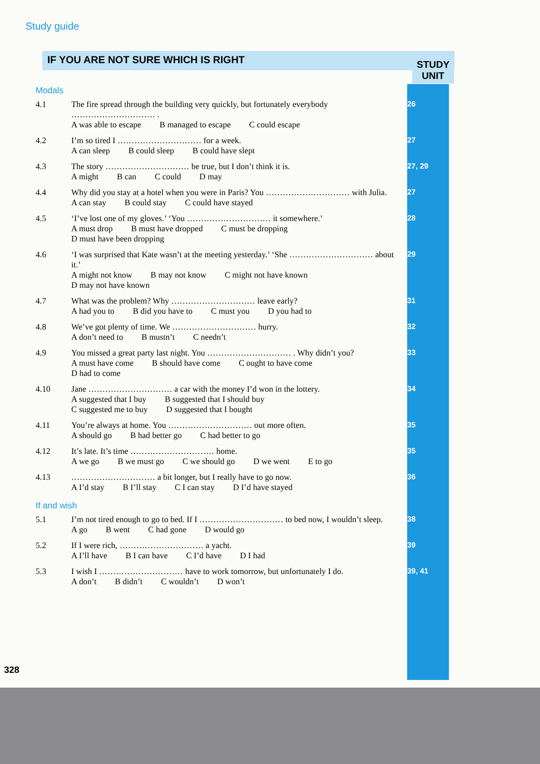Study guide
IF YOU ARE NOT SURE WHICH IS RIGHT
STUDY
UNIT
Modals
| 4.1 | The fire spread through the building very quickly, but fortunately everybody ………………………… . A was able to escape B managed to escape C could escape | 26 |
| 4.2 | I’m so tired I ………………………… for a week. A can sleep B could sleep B could have slept | 27 |
| 4.3 | The story ………………………… be true, but I don’t think it is. A might B can C could D may | 27, 29 |
| 4.4 | Why did you stay at a hotel when you were in Paris? You ………………………… with Julia. A can stay B could stay C could have stayed | 27 |
| 4.5 | ‘I’ve lost one of my gloves.’ ‘You ………………………… it somewhere.’ A must drop B must have dropped C must be dropping D must have been dropping | 28 |
| 4.6 | ‘I was surprised that Kate wasn’t at the meeting yesterday.’ ‘She ………………………… about it.’ A might not know B may not know C might not have known D may not have known | 29 |
| 4.7 | What was the problem? Why ………………………… leave early? A had you to B did you have to C must you D you had to | 31 |
| 4.8 | We’ve got plenty of time. We ………………………… hurry. A don’t need to B mustn’t C needn’t | 32 |
| 4.9 | You missed a great party last night. You ………………………… . Why didn’t you? A must have come B should have come C ought to have come D had to come | 33 |
| 4.10 | Jane ………………………… a car with the money I’d won in the lottery. A suggested that I buy B suggested that I should buy C suggested me to buy D suggested that I bought | 34 |
| 4.11 | You’re always at home. You ………………………… out more often. A should go B had better go C had better to go | 35 |
| 4.12 | It’s late. It’s time ………………………… home. A we go B we must go C we should go D we went E to go | 35 |
| 4.13 | ………………………… a bit longer, but I really have to go now. A I’d stay B I’ll stay C I can stay D I’d have stayed | 36 |
If and wish
| 5.1 | I’m not tired enough to go to bed. If I ………………………… to bed now, I wouldn’t sleep. A go B went C had gone D would go | 38 |
| 5.2 | If I were rich, ………………………… a yacht. A I’ll have B I can have C I’d have D I had | 39 |
| 5.3 | I wish I ………………………… have to work tomorrow, but unfortunately I do. A don’t B didn’t C wouldn’t D won’t | 39, 41 |
328